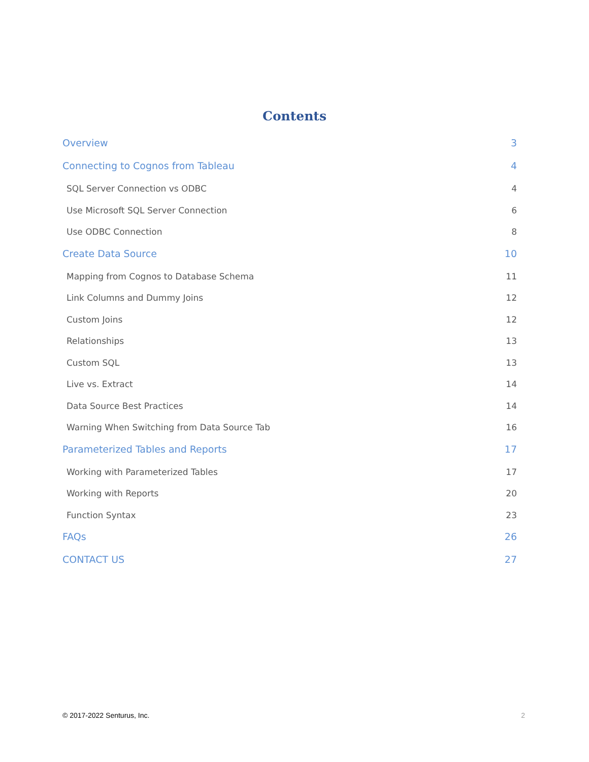Contents
Overview 3
Connecting to Cognos from Tableau 4
SQL Server Connection vs ODBC 4
Use Microsoft SQL Server Connection 6
Use ODBC Connection 8
Create Data Source 10
Mapping from Cognos to Database Schema 11
Link Columns and Dummy Joins 12
Custom Joins 12
Relationships 13
Custom SQL 13
Live vs. Extract 14
Data Source Best Practices 14
Warning When Switching from Data Source Tab 16
Parameterized Tables and Reports 17
Working with Parameterized Tables 17
Working with Reports 20
Function Syntax 23
FAQs 26
CONTACT US 27
© 2017-2022 Senturus, Inc. 2